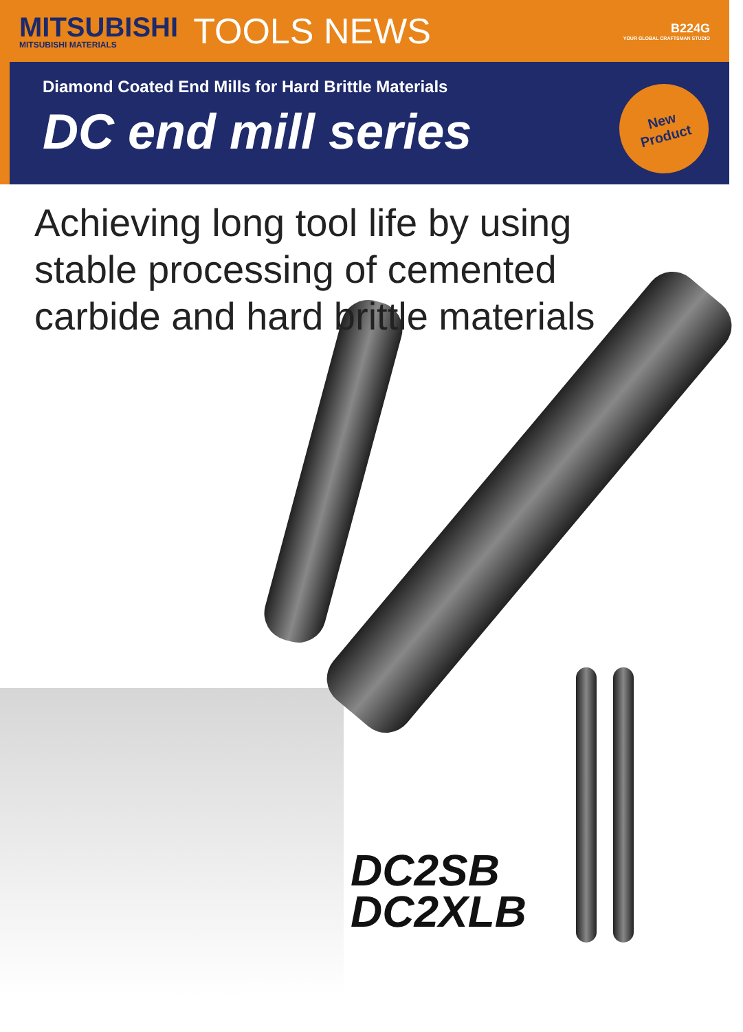MITSUBISHI
MITSUBISHI MATERIALS
TOOLS NEWS
B224G
YOUR GLOBAL CRAFTSMAN STUDIO
Diamond Coated End Mills for Hard Brittle Materials
DC end mill series
New
Product
Achieving long tool life by using
stable processing of cemented
carbide and hard brittle materials
DC2SB
DC2XLB